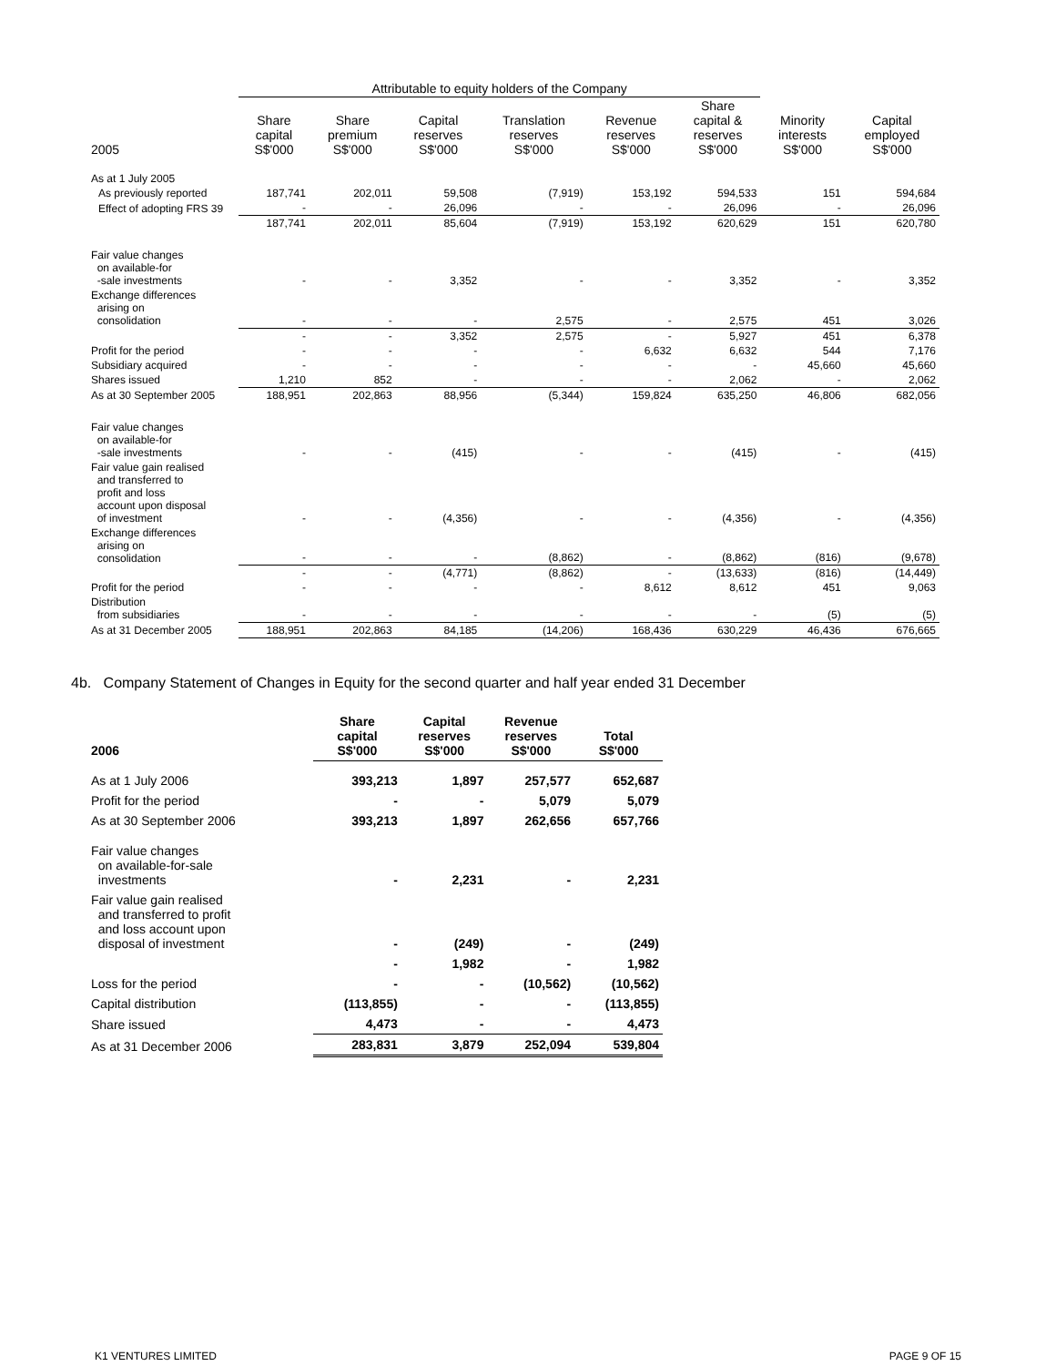| | Attributable to equity holders of the Company | | | | | | | |
| 2005 | Share capital S$'000 | Share premium S$'000 | Capital reserves S$'000 | Translation reserves S$'000 | Revenue reserves S$'000 | Share capital & reserves S$'000 | Minority interests S$'000 | Capital employed S$'000 |
| As at 1 July 2005 | | | | | | | | |
| As previously reported | 187,741 | 202,011 | 59,508 | (7,919) | 153,192 | 594,533 | 151 | 594,684 |
| Effect of adopting FRS 39 | - | - | 26,096 | - | - | 26,096 | - | 26,096 |
| | 187,741 | 202,011 | 85,604 | (7,919) | 153,192 | 620,629 | 151 | 620,780 |
| Fair value changes on available-for -sale investments | - | - | 3,352 | - | - | 3,352 | - | 3,352 |
| Exchange differences arising on consolidation | - | - | - | 2,575 | - | 2,575 | 451 | 3,026 |
| | - | - | 3,352 | 2,575 | - | 5,927 | 451 | 6,378 |
| Profit for the period | - | - | - | - | 6,632 | 6,632 | 544 | 7,176 |
| Subsidiary acquired | - | - | - | - | - | - | 45,660 | 45,660 |
| Shares issued | 1,210 | 852 | - | - | - | 2,062 | - | 2,062 |
| As at 30 September 2005 | 188,951 | 202,863 | 88,956 | (5,344) | 159,824 | 635,250 | 46,806 | 682,056 |
| Fair value changes on available-for -sale investments | - | - | (415) | - | - | (415) | - | (415) |
| Fair value gain realised and transferred to profit and loss account upon disposal of investment | - | - | (4,356) | - | - | (4,356) | - | (4,356) |
| Exchange differences arising on consolidation | - | - | - | (8,862) | - | (8,862) | (816) | (9,678) |
| | - | - | (4,771) | (8,862) | - | (13,633) | (816) | (14,449) |
| Profit for the period | - | - | - | - | 8,612 | 8,612 | 451 | 9,063 |
| Distribution from subsidiaries | - | - | - | - | - | - | (5) | (5) |
| As at 31 December 2005 | 188,951 | 202,863 | 84,185 | (14,206) | 168,436 | 630,229 | 46,436 | 676,665 |
4b. Company Statement of Changes in Equity for the second quarter and half year ended 31 December
| 2006 | Share capital S$'000 | Capital reserves S$'000 | Revenue reserves S$'000 | Total S$'000 |
| As at 1 July 2006 | 393,213 | 1,897 | 257,577 | 652,687 |
| Profit for the period | - | - | 5,079 | 5,079 |
| As at 30 September 2006 | 393,213 | 1,897 | 262,656 | 657,766 |
| Fair value changes on available-for-sale investments | - | 2,231 | - | 2,231 |
| Fair value gain realised and transferred to profit and loss account upon disposal of investment | - | (249) | - | (249) |
| | - | 1,982 | - | 1,982 |
| Loss for the period | - | - | (10,562) | (10,562) |
| Capital distribution | (113,855) | - | - | (113,855) |
| Share issued | 4,473 | - | - | 4,473 |
| As at 31 December 2006 | 283,831 | 3,879 | 252,094 | 539,804 |
K1 VENTURES LIMITED PAGE 9 OF 15